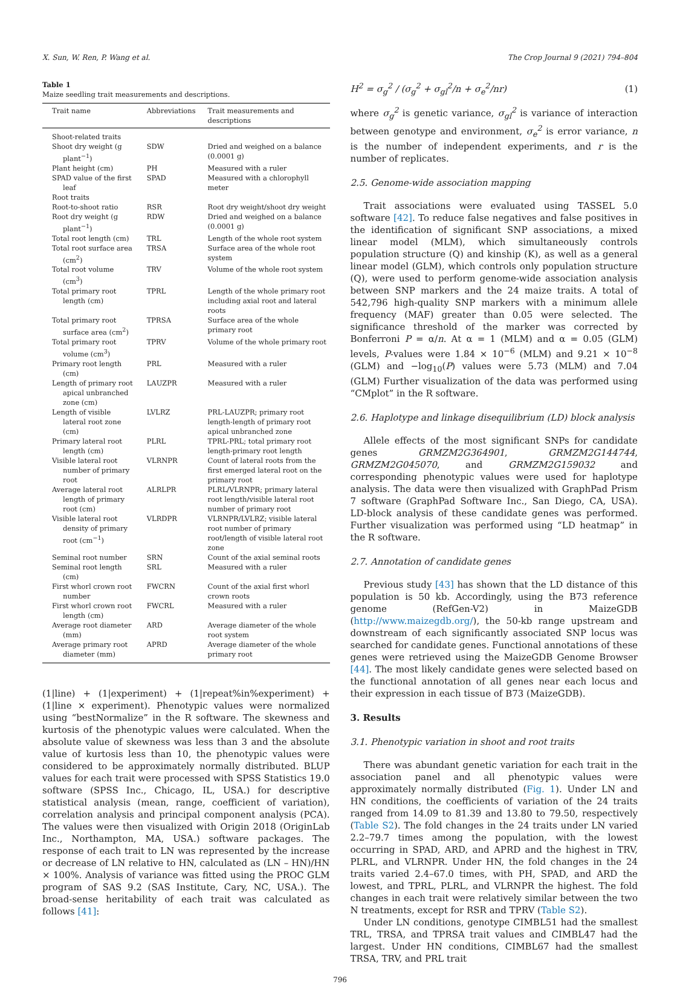X. Sun, W. Ren, P. Wang et al. The Crop Journal 9 (2021) 794–804
Table 1
Maize seedling trait measurements and descriptions.
| Trait name | Abbreviations | Trait measurements and descriptions |
| --- | --- | --- |
| Shoot-related traits | | |
| Shoot dry weight (g plant<sup>−1</sup>) | SDW | Dried and weighed on a balance (0.0001 g) |
| Plant height (cm) | PH | Measured with a ruler |
| SPAD value of the first leaf | SPAD | Measured with a chlorophyll meter |
| Root traits | | |
| Root-to-shoot ratio | RSR | Root dry weight/shoot dry weight |
| Root dry weight (g plant<sup>−1</sup>) | RDW | Dried and weighed on a balance (0.0001 g) |
| Total root length (cm) | TRL | Length of the whole root system |
| Total root surface area (cm<sup>2</sup>) | TRSA | Surface area of the whole root system |
| Total root volume (cm<sup>3</sup>) | TRV | Volume of the whole root system |
| Total primary root length (cm) | TPRL | Length of the whole primary root including axial root and lateral roots |
| Total primary root surface area (cm<sup>2</sup>) | TPRSA | Surface area of the whole primary root |
| Total primary root volume (cm<sup>3</sup>) | TPRV | Volume of the whole primary root |
| Primary root length (cm) | PRL | Measured with a ruler |
| Length of primary root apical unbranched zone (cm) | LAUZPR | Measured with a ruler |
| Length of visible lateral root zone (cm) | LVLRZ | PRL-LAUZPR; primary root length-length of primary root apical unbranched zone |
| Primary lateral root length (cm) | PLRL | TPRL-PRL; total primary root length-primary root length |
| Visible lateral root number of primary root | VLRNPR | Count of lateral roots from the first emerged lateral root on the primary root |
| Average lateral root length of primary root (cm) | ALRLPR | PLRL/VLRNPR; primary lateral root length/visible lateral root number of primary root |
| Visible lateral root density of primary root (cm<sup>−1</sup>) | VLRDPR | VLRNPR/LVLRZ; visible lateral root number of primary root/length of visible lateral root zone |
| Seminal root number | SRN | Count of the axial seminal roots |
| Seminal root length (cm) | SRL | Measured with a ruler |
| First whorl crown root number | FWCRN | Count of the axial first whorl crown roots |
| First whorl crown root length (cm) | FWCRL | Measured with a ruler |
| Average root diameter (mm) | ARD | Average diameter of the whole root system |
| Average primary root diameter (mm) | APRD | Average diameter of the whole primary root |
(1|line) + (1|experiment) + (1|repeat%in%experiment) + (1|line × experiment). Phenotypic values were normalized using “bestNormalize” in the R software. The skewness and kurtosis of the phenotypic values were calculated. When the absolute value of skewness was less than 3 and the absolute value of kurtosis less than 10, the phenotypic values were considered to be approximately normally distributed. BLUP values for each trait were processed with SPSS Statistics 19.0 software (SPSS Inc., Chicago, IL, USA.) for descriptive statistical analysis (mean, range, coefficient of variation), correlation analysis and principal component analysis (PCA). The values were then visualized with Origin 2018 (OriginLab Inc., Northampton, MA, USA.) software packages. The response of each trait to LN was represented by the increase or decrease of LN relative to HN, calculated as (LN – HN)/HN × 100%. Analysis of variance was fitted using the PROC GLM program of SAS 9.2 (SAS Institute, Cary, NC, USA.). The broad-sense heritability of each trait was calculated as follows [41]:
H<sup>2</sup> = σ<sub>g</sub><sup>2</sup> / (σ<sub>g</sub><sup>2</sup> + σ<sub>gl</sub><sup>2</sup>/n + σ<sub>e</sub><sup>2</sup>/nr) (1)
where σ<sub>g</sub><sup>2</sup> is genetic variance, σ<sub>gl</sub><sup>2</sup> is variance of interaction between genotype and environment, σ<sub>e</sub><sup>2</sup> is error variance, n is the number of independent experiments, and r is the number of replicates.
2.5. Genome-wide association mapping
Trait associations were evaluated using TASSEL 5.0 software [42]. To reduce false negatives and false positives in the identification of significant SNP associations, a mixed linear model (MLM), which simultaneously controls population structure (Q) and kinship (K), as well as a general linear model (GLM), which controls only population structure (Q), were used to perform genome-wide association analysis between SNP markers and the 24 maize traits. A total of 542,796 high-quality SNP markers with a minimum allele frequency (MAF) greater than 0.05 were selected. The significance threshold of the marker was corrected by Bonferroni P = α/n. At α = 1 (MLM) and α = 0.05 (GLM) levels, P-values were 1.84 × 10<sup>−6</sup> (MLM) and 9.21 × 10<sup>−8</sup> (GLM) and −log<sub>10</sub>(P) values were 5.73 (MLM) and 7.04 (GLM) Further visualization of the data was performed using “CMplot” in the R software.
2.6. Haplotype and linkage disequilibrium (LD) block analysis
Allele effects of the most significant SNPs for candidate genes GRMZM2G364901, GRMZM2G144744, GRMZM2G045070, and GRMZM2G159032 and corresponding phenotypic values were used for haplotype analysis. The data were then visualized with GraphPad Prism 7 software (GraphPad Software Inc., San Diego, CA, USA). LD-block analysis of these candidate genes was performed. Further visualization was performed using “LD heatmap” in the R software.
2.7. Annotation of candidate genes
Previous study [43] has shown that the LD distance of this population is 50 kb. Accordingly, using the B73 reference genome (RefGen-V2) in MaizeGDB (http://www.maizegdb.org/), the 50-kb range upstream and downstream of each significantly associated SNP locus was searched for candidate genes. Functional annotations of these genes were retrieved using the MaizeGDB Genome Browser [44]. The most likely candidate genes were selected based on the functional annotation of all genes near each locus and their expression in each tissue of B73 (MaizeGDB).
3. Results
3.1. Phenotypic variation in shoot and root traits
There was abundant genetic variation for each trait in the association panel and all phenotypic values were approximately normally distributed (Fig. 1). Under LN and HN conditions, the coefficients of variation of the 24 traits ranged from 14.09 to 81.39 and 13.80 to 79.50, respectively (Table S2). The fold changes in the 24 traits under LN varied 2.2–79.7 times among the population, with the lowest occurring in SPAD, ARD, and APRD and the highest in TRV, PLRL, and VLRNPR. Under HN, the fold changes in the 24 traits varied 2.4–67.0 times, with PH, SPAD, and ARD the lowest, and TPRL, PLRL, and VLRNPR the highest. The fold changes in each trait were relatively similar between the two N treatments, except for RSR and TPRV (Table S2).
Under LN conditions, genotype CIMBL51 had the smallest TRL, TRSA, and TPRSA trait values and CIMBL47 had the largest. Under HN conditions, CIMBL67 had the smallest TRSA, TRV, and PRL trait
796